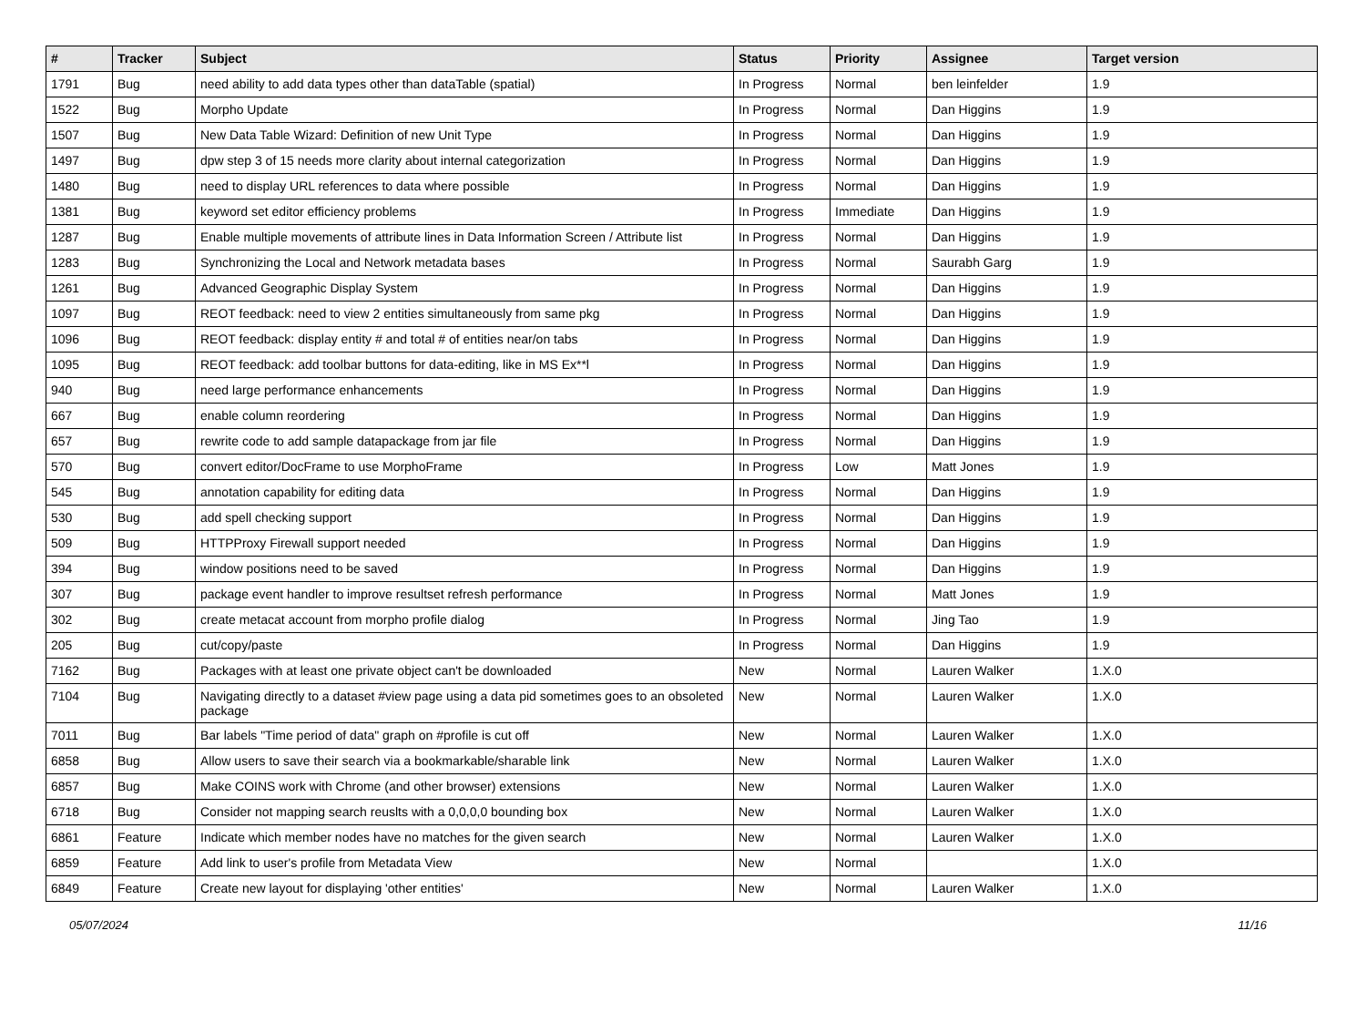| # | Tracker | Subject | Status | Priority | Assignee | Target version |
| --- | --- | --- | --- | --- | --- | --- |
| 1791 | Bug | need ability to add data types other than dataTable (spatial) | In Progress | Normal | ben leinfelder | 1.9 |
| 1522 | Bug | Morpho Update | In Progress | Normal | Dan Higgins | 1.9 |
| 1507 | Bug | New Data Table Wizard: Definition of new Unit Type | In Progress | Normal | Dan Higgins | 1.9 |
| 1497 | Bug | dpw step 3 of 15 needs more clarity about internal categorization | In Progress | Normal | Dan Higgins | 1.9 |
| 1480 | Bug | need to display URL references to data where possible | In Progress | Normal | Dan Higgins | 1.9 |
| 1381 | Bug | keyword set editor efficiency problems | In Progress | Immediate | Dan Higgins | 1.9 |
| 1287 | Bug | Enable multiple movements of attribute lines in Data Information Screen / Attribute list | In Progress | Normal | Dan Higgins | 1.9 |
| 1283 | Bug | Synchronizing the Local and Network metadata bases | In Progress | Normal | Saurabh Garg | 1.9 |
| 1261 | Bug | Advanced Geographic Display System | In Progress | Normal | Dan Higgins | 1.9 |
| 1097 | Bug | REOT feedback: need to view 2 entities simultaneously from same pkg | In Progress | Normal | Dan Higgins | 1.9 |
| 1096 | Bug | REOT feedback: display entity # and total # of entities near/on tabs | In Progress | Normal | Dan Higgins | 1.9 |
| 1095 | Bug | REOT feedback: add toolbar buttons for data-editing, like in MS Ex**l | In Progress | Normal | Dan Higgins | 1.9 |
| 940 | Bug | need large performance enhancements | In Progress | Normal | Dan Higgins | 1.9 |
| 667 | Bug | enable column reordering | In Progress | Normal | Dan Higgins | 1.9 |
| 657 | Bug | rewrite code to add sample datapackage from jar file | In Progress | Normal | Dan Higgins | 1.9 |
| 570 | Bug | convert editor/DocFrame to use MorphoFrame | In Progress | Low | Matt Jones | 1.9 |
| 545 | Bug | annotation capability for editing data | In Progress | Normal | Dan Higgins | 1.9 |
| 530 | Bug | add spell checking support | In Progress | Normal | Dan Higgins | 1.9 |
| 509 | Bug | HTTPProxy Firewall support needed | In Progress | Normal | Dan Higgins | 1.9 |
| 394 | Bug | window positions need to be saved | In Progress | Normal | Dan Higgins | 1.9 |
| 307 | Bug | package event handler to improve resultset refresh performance | In Progress | Normal | Matt Jones | 1.9 |
| 302 | Bug | create metacat account from morpho profile dialog | In Progress | Normal | Jing Tao | 1.9 |
| 205 | Bug | cut/copy/paste | In Progress | Normal | Dan Higgins | 1.9 |
| 7162 | Bug | Packages with at least one private object can't be downloaded | New | Normal | Lauren Walker | 1.X.0 |
| 7104 | Bug | Navigating directly to a dataset #view page using a data pid sometimes goes to an obsoleted package | New | Normal | Lauren Walker | 1.X.0 |
| 7011 | Bug | Bar labels "Time period of data" graph on #profile is cut off | New | Normal | Lauren Walker | 1.X.0 |
| 6858 | Bug | Allow users to save their search via a bookmarkable/sharable link | New | Normal | Lauren Walker | 1.X.0 |
| 6857 | Bug | Make COINS work with Chrome (and other browser) extensions | New | Normal | Lauren Walker | 1.X.0 |
| 6718 | Bug | Consider not mapping search reuslts with a 0,0,0,0 bounding box | New | Normal | Lauren Walker | 1.X.0 |
| 6861 | Feature | Indicate which member nodes have no matches for the given search | New | Normal | Lauren Walker | 1.X.0 |
| 6859 | Feature | Add link to user's profile from Metadata View | New | Normal | | 1.X.0 |
| 6849 | Feature | Create new layout for displaying 'other entities' | New | Normal | Lauren Walker | 1.X.0 |
05/07/2024 11/16